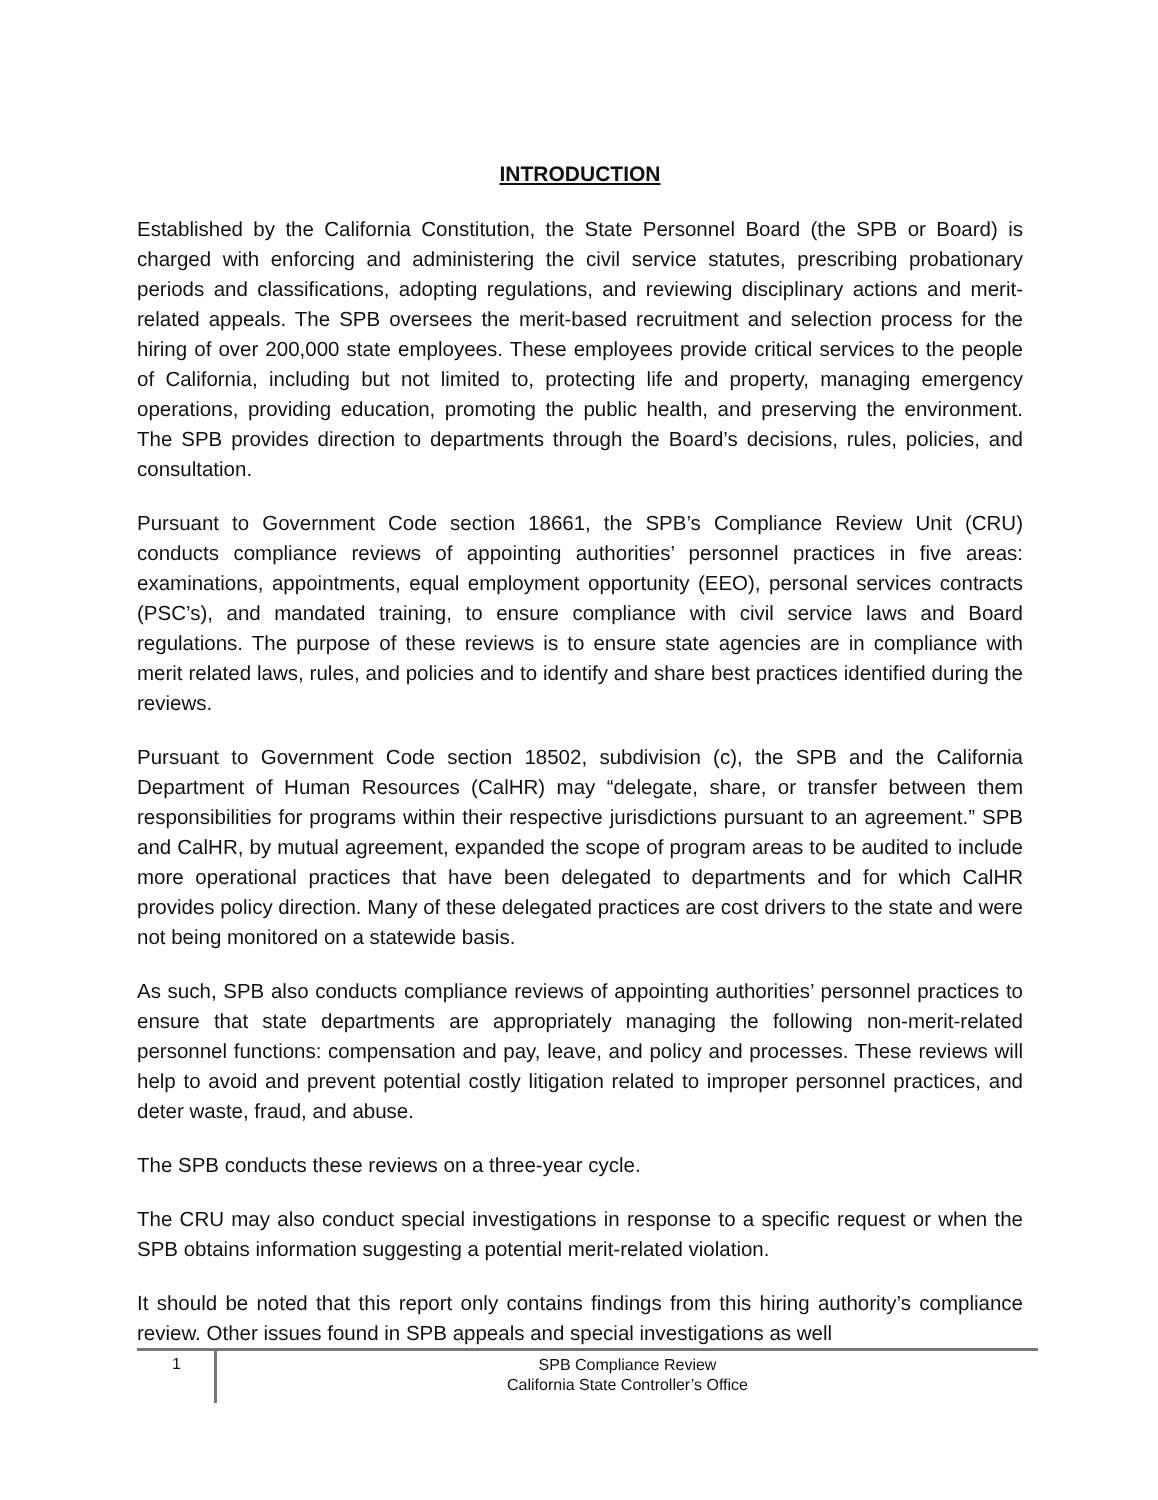INTRODUCTION
Established by the California Constitution, the State Personnel Board (the SPB or Board) is charged with enforcing and administering the civil service statutes, prescribing probationary periods and classifications, adopting regulations, and reviewing disciplinary actions and merit-related appeals. The SPB oversees the merit-based recruitment and selection process for the hiring of over 200,000 state employees. These employees provide critical services to the people of California, including but not limited to, protecting life and property, managing emergency operations, providing education, promoting the public health, and preserving the environment. The SPB provides direction to departments through the Board’s decisions, rules, policies, and consultation.
Pursuant to Government Code section 18661, the SPB’s Compliance Review Unit (CRU) conducts compliance reviews of appointing authorities’ personnel practices in five areas: examinations, appointments, equal employment opportunity (EEO), personal services contracts (PSC’s), and mandated training, to ensure compliance with civil service laws and Board regulations. The purpose of these reviews is to ensure state agencies are in compliance with merit related laws, rules, and policies and to identify and share best practices identified during the reviews.
Pursuant to Government Code section 18502, subdivision (c), the SPB and the California Department of Human Resources (CalHR) may “delegate, share, or transfer between them responsibilities for programs within their respective jurisdictions pursuant to an agreement.” SPB and CalHR, by mutual agreement, expanded the scope of program areas to be audited to include more operational practices that have been delegated to departments and for which CalHR provides policy direction. Many of these delegated practices are cost drivers to the state and were not being monitored on a statewide basis.
As such, SPB also conducts compliance reviews of appointing authorities’ personnel practices to ensure that state departments are appropriately managing the following non-merit-related personnel functions: compensation and pay, leave, and policy and processes. These reviews will help to avoid and prevent potential costly litigation related to improper personnel practices, and deter waste, fraud, and abuse.
The SPB conducts these reviews on a three-year cycle.
The CRU may also conduct special investigations in response to a specific request or when the SPB obtains information suggesting a potential merit-related violation.
It should be noted that this report only contains findings from this hiring authority’s compliance review. Other issues found in SPB appeals and special investigations as well
1
SPB Compliance Review
California State Controller’s Office